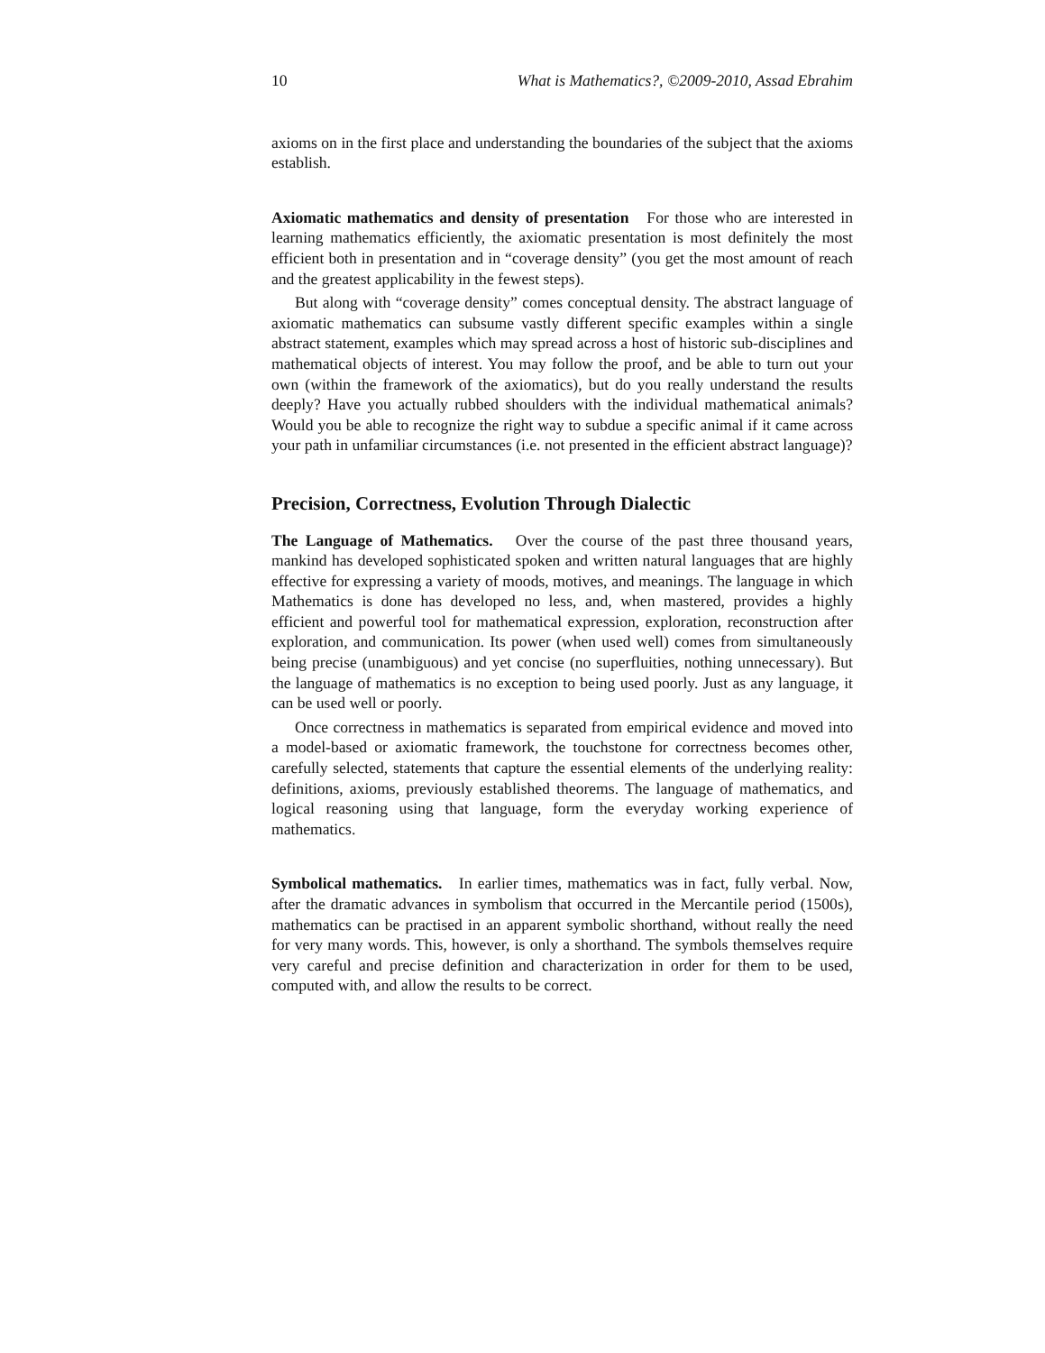10 What is Mathematics?, ©2009-2010, Assad Ebrahim
axioms on in the first place and understanding the boundaries of the subject that the axioms establish.
Axiomatic mathematics and density of presentation For those who are interested in learning mathematics efficiently, the axiomatic presentation is most definitely the most efficient both in presentation and in “coverage density” (you get the most amount of reach and the greatest applicability in the fewest steps).
But along with “coverage density” comes conceptual density. The abstract language of axiomatic mathematics can subsume vastly different specific examples within a single abstract statement, examples which may spread across a host of historic sub-disciplines and mathematical objects of interest. You may follow the proof, and be able to turn out your own (within the framework of the axiomatics), but do you really understand the results deeply? Have you actually rubbed shoulders with the individual mathematical animals? Would you be able to recognize the right way to subdue a specific animal if it came across your path in unfamiliar circumstances (i.e. not presented in the efficient abstract language)?
Precision, Correctness, Evolution Through Dialectic
The Language of Mathematics. Over the course of the past three thousand years, mankind has developed sophisticated spoken and written natural languages that are highly effective for expressing a variety of moods, motives, and meanings. The language in which Mathematics is done has developed no less, and, when mastered, provides a highly efficient and powerful tool for mathematical expression, exploration, reconstruction after exploration, and communication. Its power (when used well) comes from simultaneously being precise (unambiguous) and yet concise (no superfluities, nothing unnecessary). But the language of mathematics is no exception to being used poorly. Just as any language, it can be used well or poorly.
Once correctness in mathematics is separated from empirical evidence and moved into a model-based or axiomatic framework, the touchstone for correctness becomes other, carefully selected, statements that capture the essential elements of the underlying reality: definitions, axioms, previously established theorems. The language of mathematics, and logical reasoning using that language, form the everyday working experience of mathematics.
Symbolical mathematics. In earlier times, mathematics was in fact, fully verbal. Now, after the dramatic advances in symbolism that occurred in the Mercantile period (1500s), mathematics can be practised in an apparent symbolic shorthand, without really the need for very many words. This, however, is only a shorthand. The symbols themselves require very careful and precise definition and characterization in order for them to be used, computed with, and allow the results to be correct.